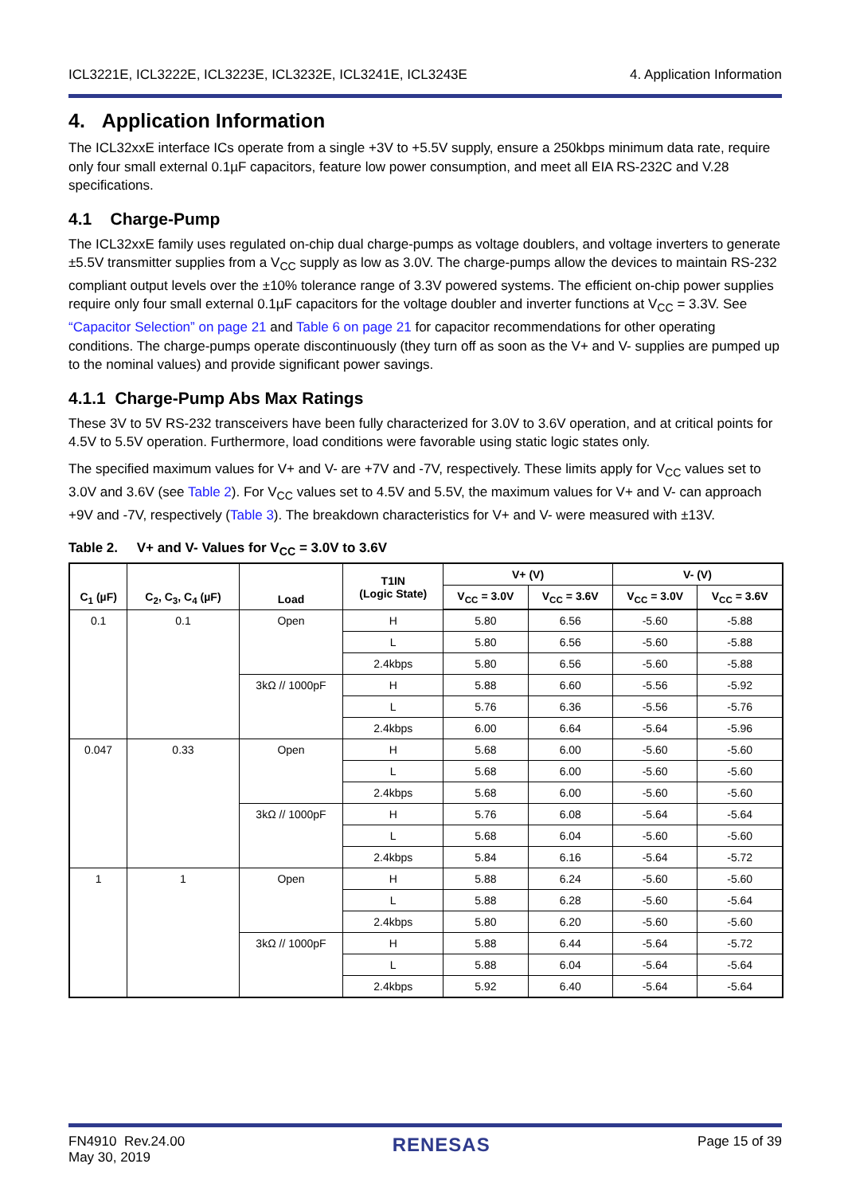ICL3221E, ICL3222E, ICL3223E, ICL3232E, ICL3241E, ICL3243E 4. Application Information
4. Application Information
The ICL32xxE interface ICs operate from a single +3V to +5.5V supply, ensure a 250kbps minimum data rate, require only four small external 0.1µF capacitors, feature low power consumption, and meet all EIA RS-232C and V.28 specifications.
4.1 Charge-Pump
The ICL32xxE family uses regulated on-chip dual charge-pumps as voltage doublers, and voltage inverters to generate ±5.5V transmitter supplies from a V<sub>CC</sub> supply as low as 3.0V. The charge-pumps allow the devices to maintain RS-232 compliant output levels over the ±10% tolerance range of 3.3V powered systems. The efficient on-chip power supplies require only four small external 0.1µF capacitors for the voltage doubler and inverter functions at V<sub>CC</sub> = 3.3V. See “Capacitor Selection” on page 21 and Table 6 on page 21 for capacitor recommendations for other operating conditions. The charge-pumps operate discontinuously (they turn off as soon as the V+ and V- supplies are pumped up to the nominal values) and provide significant power savings.
4.1.1 Charge-Pump Abs Max Ratings
These 3V to 5V RS-232 transceivers have been fully characterized for 3.0V to 3.6V operation, and at critical points for 4.5V to 5.5V operation. Furthermore, load conditions were favorable using static logic states only.
The specified maximum values for V+ and V- are +7V and -7V, respectively. These limits apply for V<sub>CC</sub> values set to 3.0V and 3.6V (see Table 2). For V<sub>CC</sub> values set to 4.5V and 5.5V, the maximum values for V+ and V- can approach +9V and -7V, respectively (Table 3). The breakdown characteristics for V+ and V- were measured with ±13V.
Table 2. V+ and V- Values for V<sub>CC</sub> = 3.0V to 3.6V
| C<sub>1</sub> (µF) | C<sub>2</sub>, C<sub>3</sub>, C<sub>4</sub> (µF) | Load | T1IN (Logic State) | V+ (V) | | V- (V) | |
| --- | --- | --- | --- | --- | --- | --- | --- |
| | | | | V<sub>CC</sub> = 3.0V | V<sub>CC</sub> = 3.6V | V<sub>CC</sub> = 3.0V | V<sub>CC</sub> = 3.6V |
| 0.1 | 0.1 | Open | H | 5.80 | 6.56 | -5.60 | -5.88 |
| | | | L | 5.80 | 6.56 | -5.60 | -5.88 |
| | | | 2.4kbps | 5.80 | 6.56 | -5.60 | -5.88 |
| | | 3kΩ // 1000pF | H | 5.88 | 6.60 | -5.56 | -5.92 |
| | | | L | 5.76 | 6.36 | -5.56 | -5.76 |
| | | | 2.4kbps | 6.00 | 6.64 | -5.64 | -5.96 |
| 0.047 | 0.33 | Open | H | 5.68 | 6.00 | -5.60 | -5.60 |
| | | | L | 5.68 | 6.00 | -5.60 | -5.60 |
| | | | 2.4kbps | 5.68 | 6.00 | -5.60 | -5.60 |
| | | 3kΩ // 1000pF | H | 5.76 | 6.08 | -5.64 | -5.64 |
| | | | L | 5.68 | 6.04 | -5.60 | -5.60 |
| | | | 2.4kbps | 5.84 | 6.16 | -5.64 | -5.72 |
| 1 | 1 | Open | H | 5.88 | 6.24 | -5.60 | -5.60 |
| | | | L | 5.88 | 6.28 | -5.60 | -5.64 |
| | | | 2.4kbps | 5.80 | 6.20 | -5.60 | -5.60 |
| | | 3kΩ // 1000pF | H | 5.88 | 6.44 | -5.64 | -5.72 |
| | | | L | 5.88 | 6.04 | -5.64 | -5.64 |
| | | | 2.4kbps | 5.92 | 6.40 | -5.64 | -5.64 |
FN4910 Rev.24.00
May 30, 2019 RENESAS Page 15 of 39